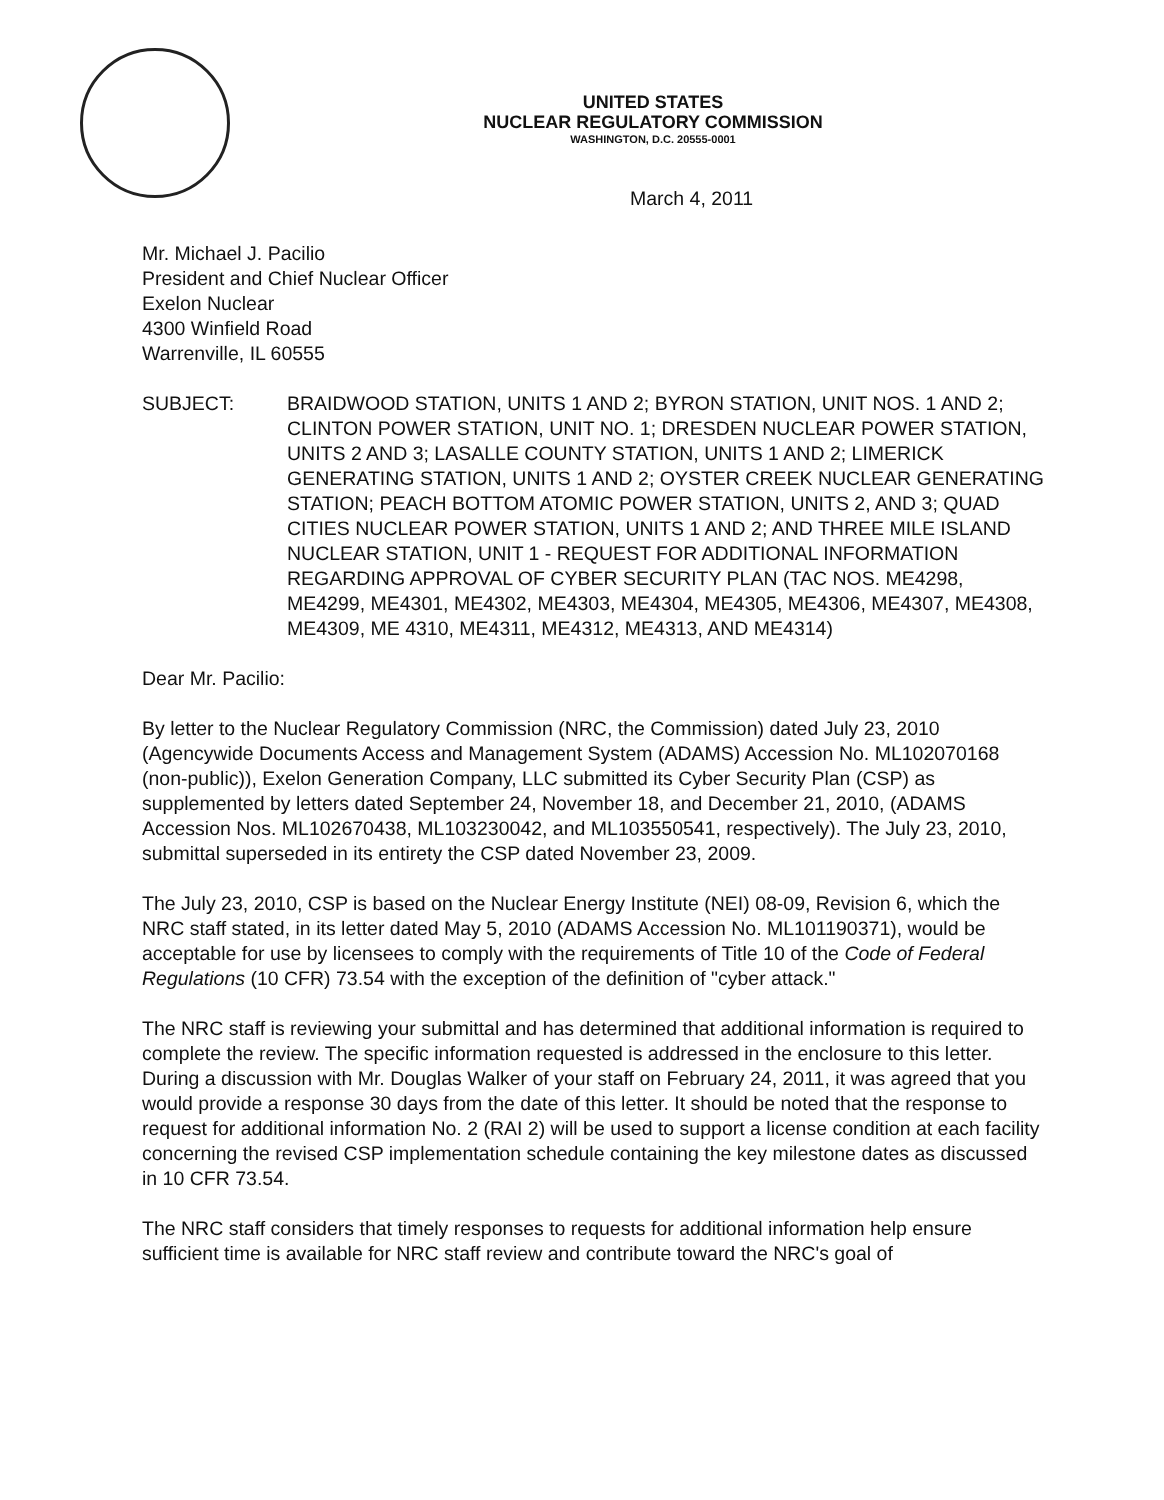UNITED STATES
NUCLEAR REGULATORY COMMISSION
WASHINGTON, D.C. 20555-0001
March 4, 2011
Mr. Michael J. Pacilio
President and Chief Nuclear Officer
Exelon Nuclear
4300 Winfield Road
Warrenville, IL 60555
SUBJECT: BRAIDWOOD STATION, UNITS 1 AND 2; BYRON STATION, UNIT NOS. 1 AND 2; CLINTON POWER STATION, UNIT NO. 1; DRESDEN NUCLEAR POWER STATION, UNITS 2 AND 3; LASALLE COUNTY STATION, UNITS 1 AND 2; LIMERICK GENERATING STATION, UNITS 1 AND 2; OYSTER CREEK NUCLEAR GENERATING STATION; PEACH BOTTOM ATOMIC POWER STATION, UNITS 2, AND 3; QUAD CITIES NUCLEAR POWER STATION, UNITS 1 AND 2; AND THREE MILE ISLAND NUCLEAR STATION, UNIT 1 - REQUEST FOR ADDITIONAL INFORMATION REGARDING APPROVAL OF CYBER SECURITY PLAN (TAC NOS. ME4298, ME4299, ME4301, ME4302, ME4303, ME4304, ME4305, ME4306, ME4307, ME4308, ME4309, ME 4310, ME4311, ME4312, ME4313, AND ME4314)
Dear Mr. Pacilio:
By letter to the Nuclear Regulatory Commission (NRC, the Commission) dated July 23, 2010 (Agencywide Documents Access and Management System (ADAMS) Accession No. ML102070168 (non-public)), Exelon Generation Company, LLC submitted its Cyber Security Plan (CSP) as supplemented by letters dated September 24, November 18, and December 21, 2010, (ADAMS Accession Nos. ML102670438, ML103230042, and ML103550541, respectively). The July 23, 2010, submittal superseded in its entirety the CSP dated November 23, 2009.
The July 23, 2010, CSP is based on the Nuclear Energy Institute (NEI) 08-09, Revision 6, which the NRC staff stated, in its letter dated May 5, 2010 (ADAMS Accession No. ML101190371), would be acceptable for use by licensees to comply with the requirements of Title 10 of the Code of Federal Regulations (10 CFR) 73.54 with the exception of the definition of "cyber attack."
The NRC staff is reviewing your submittal and has determined that additional information is required to complete the review. The specific information requested is addressed in the enclosure to this letter. During a discussion with Mr. Douglas Walker of your staff on February 24, 2011, it was agreed that you would provide a response 30 days from the date of this letter. It should be noted that the response to request for additional information No. 2 (RAI 2) will be used to support a license condition at each facility concerning the revised CSP implementation schedule containing the key milestone dates as discussed in 10 CFR 73.54.
The NRC staff considers that timely responses to requests for additional information help ensure sufficient time is available for NRC staff review and contribute toward the NRC's goal of